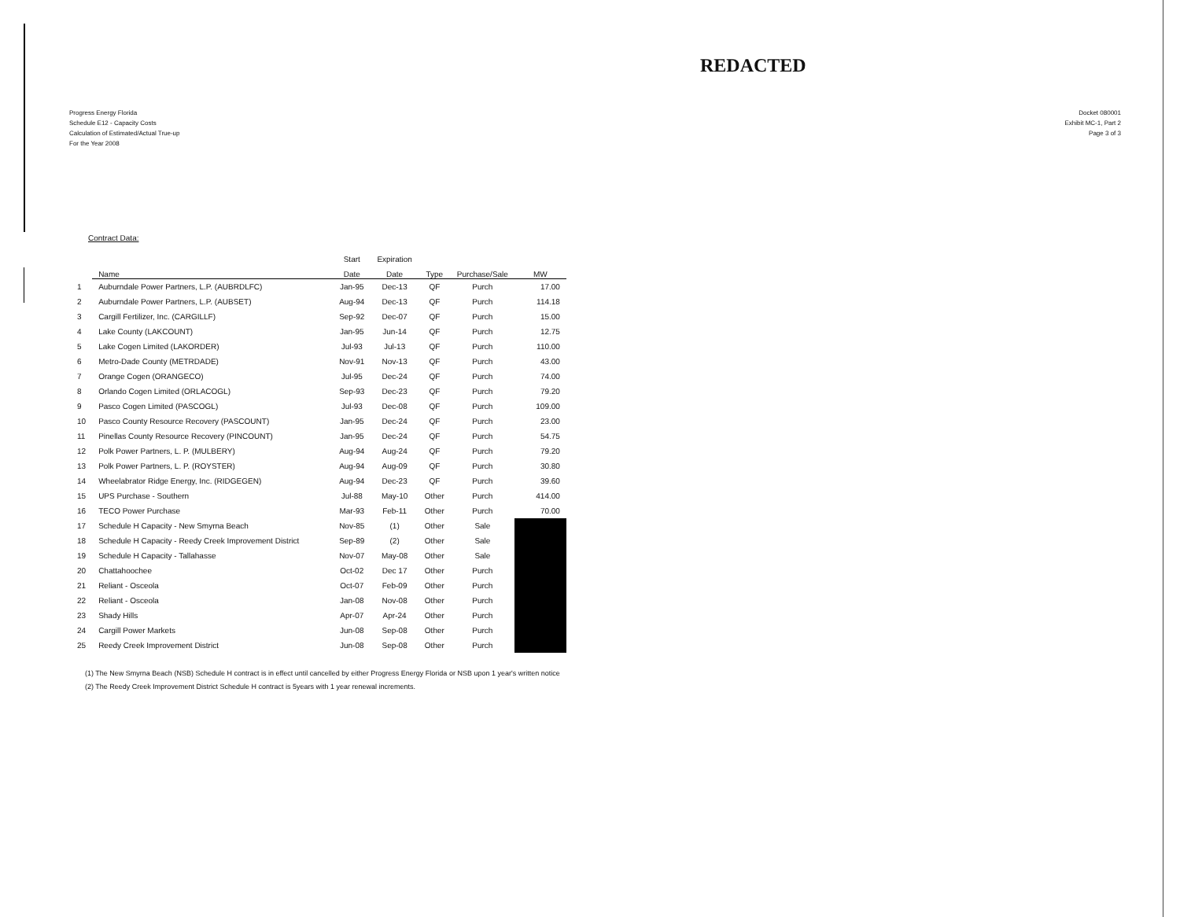REDACTED
Progress Energy Florida
Schedule E12 - Capacity Costs
Calculation of Estimated/Actual True-up
For the Year 2008
Docket 080001
Exhibit MC-1, Part 2
Page 3 of 3
Contract Data:
| | | Start | Expiration | | | |
| --- | --- | --- | --- | --- | --- | --- |
| | Name | Date | Date | Type | Purchase/Sale | MW |
| 1 | Auburndale Power Partners, L.P. (AUBRDLFC) | Jan-95 | Dec-13 | QF | Purch | 17.00 |
| 2 | Auburndale Power Partners, L.P. (AUBSET) | Aug-94 | Dec-13 | QF | Purch | 114.18 |
| 3 | Cargill Fertilizer, Inc. (CARGILLF) | Sep-92 | Dec-07 | QF | Purch | 15.00 |
| 4 | Lake County (LAKCOUNT) | Jan-95 | Jun-14 | QF | Purch | 12.75 |
| 5 | Lake Cogen Limited (LAKORDER) | Jul-93 | Jul-13 | QF | Purch | 110.00 |
| 6 | Metro-Dade County (METRDADE) | Nov-91 | Nov-13 | QF | Purch | 43.00 |
| 7 | Orange Cogen (ORANGECO) | Jul-95 | Dec-24 | QF | Purch | 74.00 |
| 8 | Orlando Cogen Limited (ORLACOGL) | Sep-93 | Dec-23 | QF | Purch | 79.20 |
| 9 | Pasco Cogen Limited (PASCOGL) | Jul-93 | Dec-08 | QF | Purch | 109.00 |
| 10 | Pasco County Resource Recovery (PASCOUNT) | Jan-95 | Dec-24 | QF | Purch | 23.00 |
| 11 | Pinellas County Resource Recovery (PINCOUNT) | Jan-95 | Dec-24 | QF | Purch | 54.75 |
| 12 | Polk Power Partners, L. P. (MULBERY) | Aug-94 | Aug-24 | QF | Purch | 79.20 |
| 13 | Polk Power Partners, L. P. (ROYSTER) | Aug-94 | Aug-09 | QF | Purch | 30.80 |
| 14 | Wheelabrator Ridge Energy, Inc. (RIDGEGEN) | Aug-94 | Dec-23 | QF | Purch | 39.60 |
| 15 | UPS Purchase - Southern | Jul-88 | May-10 | Other | Purch | 414.00 |
| 16 | TECO Power Purchase | Mar-93 | Feb-11 | Other | Purch | 70.00 |
| 17 | Schedule H Capacity - New Smyrna Beach | Nov-85 | (1) | Other | Sale | |
| 18 | Schedule H Capacity - Reedy Creek Improvement District | Sep-89 | (2) | Other | Sale | |
| 19 | Schedule H Capacity - Tallahasse | Nov-07 | May-08 | Other | Sale | |
| 20 | Chattahoochee | Oct-02 | Dec 17 | Other | Purch | |
| 21 | Reliant - Osceola | Oct-07 | Feb-09 | Other | Purch | |
| 22 | Reliant - Osceola | Jan-08 | Nov-08 | Other | Purch | |
| 23 | Shady Hills | Apr-07 | Apr-24 | Other | Purch | |
| 24 | Cargill Power Markets | Jun-08 | Sep-08 | Other | Purch | |
| 25 | Reedy Creek Improvement District | Jun-08 | Sep-08 | Other | Purch | |
(1) The New Smyrna Beach (NSB) Schedule H contract is in effect until cancelled by either Progress Energy Florida or NSB upon 1 year's written notice
(2) The Reedy Creek Improvement District Schedule H contract is 5years with 1 year renewal increments.